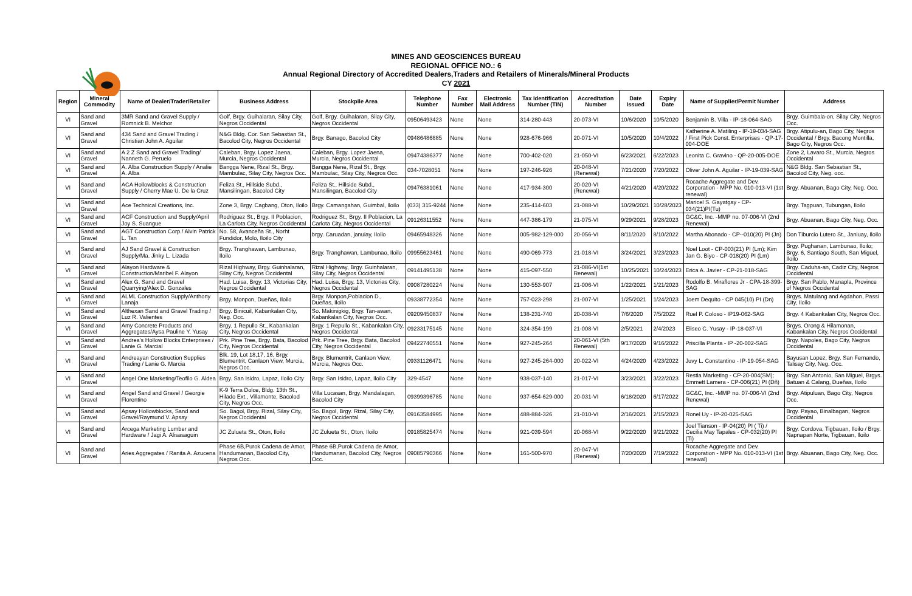MINES AND GEOSCIENCES BUREAU
REGIONAL OFFICE NO.: 6
Annual Regional Directory of Accredited Dealers,Traders and Retailers of Minerals/Mineral Products
CY 2021
| Region | Mineral Commodity | Name of Dealer/Trader/Retailer | Business Address | Stockpile Area | Telephone Number | Fax Number | Electronic Mail Address | Tax Identification Number (TIN) | Accreditation Number | Date Issued | Expiry Date | Name of Supplier/Permit Number | Address |
| --- | --- | --- | --- | --- | --- | --- | --- | --- | --- | --- | --- | --- | --- |
| VI | Sand and Gravel | 3MR Sand and Gravel Supply / Romnick B. Melchor | Golf, Brgy. Guihalaran, Silay City, Negros Occidental | Golf, Brgy. Guihalaran, Silay City, Negros Occidental | 09506493423 | None | None | 314-280-443 | 20-073-VI | 10/6/2020 | 10/5/2020 | Benjamin B. Villa - IP-18-064-SAG | Brgy. Guimbala-on, Silay City, Negros Occ. |
| VI | Sand and Gravel | 434 Sand and Gravel Trading / Christian John A. Aguilar | N&G Bldg. Cor. San Sebastian St., Bacolod City, Negros Occidental | Brgy. Banago, Bacolod City | 09486486885 | None | None | 928-676-966 | 20-071-VI | 10/5/2020 | 10/4/2022 | Katherine A. Matiling - IP-19-034-SAG / First Pick Const. Enterprises - QP-17-004-DOE | Brgy. Atipulu-an, Bago City, Negros Occidental / Brgy. Bacong Montilla, Bago City, Negros Occ. |
| VI | Sand and Gravel | A 2 Z Sand and Gravel Trading/ Nanneth G. Peruelo | Caleban, Brgy. Lopez Jaena, Murcia, Negros Occidental | Caleban, Brgy. Lopez Jaena, Murcia, Negros Occidental | 09474386377 | None | None | 700-402-020 | 21-050-VI | 6/23/2021 | 6/22/2023 | Leonita C. Gravino - QP-20-005-DOE | Zone 2, Lavaro St., Murcia, Negros Occidental |
| VI | Sand and Gravel | A. Alba Construction Supply / Analie A. Alba | Bangga Nene, Rizal St., Brgy. Mambulac, Silay City, Negros Occ. | Bangga Nene, Rizal St., Brgy. Mambulac, Silay City, Negros Occ. | 034-7028051 | None | None | 197-246-926 | 20-048-VI (Renewal) | 7/21/2020 | 7/20/2022 | Oliver John A. Aguilar - IP-19-039-SAG | N&G Bldg. San Sebastian St., Bacolod City, Neg. occ. |
| VI | Sand and Gravel | ACA Hollowblocks & Construction Supply / Cherry Mae U. De la Cruz | Feliza St., Hillside Subd., Mansilingan, Bacolod City | Feliza St., Hillside Subd., Mansilingan, Bacolod City | 09476381061 | None | None | 417-934-300 | 20-020-VI (Renewal) | 4/21/2020 | 4/20/2022 | Rocache Aggregate and Dev. Corporation - MPP No. 010-013-VI (1st renewal) | Brgy. Abuanan, Bago City, Neg. Occ. |
| VI | Sand and Gravel | Ace Technical Creations, Inc. | Zone 3, Brgy. Cagbang, Oton, Iloilo | Brgy. Camangahan, Guimbal, Iloilo | (033) 315-9244 | None | None | 235-414-603 | 21-088-VI | 10/29/2021 | 10/28/2023 | Maricel S. Gayatgay - CP-034(21)PI(Tu) | Brgy. Tagpuan, Tubungan, Iloilo |
| VI | Sand and Gravel | ACF Construction and Supply/April Joy S. Suangue | Rodriguez St., Brgy. II Poblacion, La Carlota City, Negros Occidental | Rodriguez St., Brgy. II Poblacion, La Carlota City, Negros Occidental | 09126311552 | None | None | 447-386-179 | 21-075-VI | 9/29/2021 | 9/28/2023 | GC&C, Inc. -MMP no. 07-006-VI (2nd Renewal) | Brgy. Abuanan, Bago City, Neg. Occ. |
| VI | Sand and Gravel | AGT Construction Corp./ Alvin Patrick L. Tan | No. 58, Avanceña St., Norht Fundidor, Molo, Iloilo City | brgy. Caruadan, januiay, Iloilo | 09465948326 | None | None | 005-982-129-000 | 20-056-VI | 8/11/2020 | 8/10/2022 | Martha Abonado - CP--010(20) PI (Jn) | Don Tiburcio Lutero St., Janiuay, Iloilo |
| VI | Sand and Gravel | AJ Sand Gravel & Construction Supply/Ma. Jinky L. Lizada | Brgy. Tranghawan, Lambunao, Iloilo | Brgy. Tranghawan, Lambunao, Iloilo | 09955623461 | None | None | 490-069-773 | 21-018-VI | 3/24/2021 | 3/23/2023 | Noel Loot - CP-003(21) PI (Lm); Kim Jan G. Biyo - CP-018(20) PI (Lm) | Brgy. Pughanan, Lambunao, Iloilo; Brgy. 6, Santiago South, San Miguel, Iloilo |
| VI | Sand and Gravel | Alayon Hardware & Construction/Maribel F. Alayon | Rizal Highway, Brgy. Guinhalaran, Silay City, Negros Occidental | Rizal Highway, Brgy. Guinhalaran, Silay City, Negros Occidental | 09141495138 | None | None | 415-097-550 | 21-086-VI(1st Renewal) | 10/25/2021 | 10/24/2023 | Erica A. Javier - CP-21-018-SAG | Brgy. Caduha-an, Cadiz City, Negros Occidental |
| VI | Sand and Gravel | Alex G. Sand and Gravel Quarrying/Alex D. Gonzales | Had. Luisa, Brgy. 13, Victorias City, Negros Occidental | Had. Luisa, Brgy. 13, Victorias City, Negros Occidental | 09087280224 | None | None | 130-553-907 | 21-006-VI | 1/22/2021 | 1/21/2023 | Rodolfo B. Miraflores Jr - CPA-18-399-SAG | Brgy. San Pablo, Manapla, Province of Negros Occidental |
| VI | Sand and Gravel | ALML Construction Supply/Anthony Lanaja | Brgy. Monpon, Dueñas, Iloilo | Brgy. Monpon,Poblacion D., Dueñas, Iloilo | 09338772354 | None | None | 757-023-298 | 21-007-VI | 1/25/2021 | 1/24/2023 | Joem Dequito - CP 045(10) PI (Dn) | Brgys. Matulang and Agdahon, Passi City, Iloilo |
| VI | Sand and Gravel | Althexan Sand and Gravel Trading / Luz R. Valientes | Brgy. Binicuil, Kabankalan City, Neg. Occ. | So. Makinigkig, Brgy. Tan-awan, Kabankalan City, Negros Occ. | 09209450837 | None | None | 138-231-740 | 20-038-VI | 7/6/2020 | 7/5/2022 | Ruel P. Coloso - IP19-062-SAG | Brgy. 4 Kabankalan City, Negros Occ. |
| VI | Sand and Gravel | Amy Concrete Products and Aggregates/Aysa Pauline Y. Yusay | Brgy. 1 Repullo St., Kabankalan City, Negros Occidental | Brgy. 1 Repullo St., Kabankalan City, Negros Occidental | 09233175145 | None | None | 324-354-199 | 21-008-VI | 2/5/2021 | 2/4/2023 | Eliseo C. Yusay - IP-18-037-VI | Brgys. Orong & Hilamonan, Kabankalan City, Negros Occidental |
| VI | Sand and Gravel | Andrea's Hollow Blocks Enterprises / Lanie G. Marcial | Prk. Pine Tree, Brgy. Bata, Bacolod City, Negros Occidental | Prk. Pine Tree, Brgy. Bata, Bacolod City, Negros Occidental | 09422740551 | None | None | 927-245-264 | 20-061-VI (5th Renewal) | 9/17/2020 | 9/16/2022 | Priscilla Planta - IP -20-002-SAG | Brgy. Napoles, Bago City, Negros Occidental |
| VI | Sand and Gravel | Andreayan Construction Supplies Trading / Lanie G. Marcia | Blk. 19, Lot 18,17, 16, Brgy. Blumentrit, Canlaon View, Murcia, Negros Occ. | Brgy. Blumentrit, Canlaon View, Murcia, Negros Occ. | 09331126471 | None | None | 927-245-264-000 | 20-022-VI | 4/24/2020 | 4/23/2022 | Juvy L. Constantino - IP-19-054-SAG | Bayusan Lopez, Brgy. San Fernando, Talisay City, Neg. Occ. |
| VI | Sand and Gravel | Angel One Marketing/Teofilo G. Aldea | Brgy. San Isidro, Lapaz, Iloilo City | Brgy. San Isidro, Lapaz, Iloilo City | 329-4547 | None | None | 938-037-140 | 21-017-VI | 3/23/2021 | 3/22/2023 | Restia Marketing - CP-20-004(SM); Emmett Lamera - CP-006(21) PI (Dñ) | Brgy. San Antonio, San Miguel, Brgys. Batuan & Calang, Dueñas, Iloilo |
| VI | Sand and Gravel | Angel Sand and Gravel / Georgie Florentino | K-9 Terra Dolce, Bldg. 13th St., Hilado Ext., Villamonte, Bacolod City, Negros Occ. | Villa Lucasan, Brgy. Mandalagan, Bacolod City | 09399396785 | None | None | 937-654-629-000 | 20-031-VI | 6/18/2020 | 6/17/2022 | GC&C, Inc. -MMP no. 07-006-VI (2nd Renewal) | Brgy. Atipuluan, Bago City, Negros Occ. |
| VI | Sand and Gravel | Apsay Hollowblocks, Sand and Gravel/Raymund V. Apsay | So. Bagol, Brgy. Rizal, Silay City, Negros Occidental | So. Bagol, Brgy. Rizal, Silay City, Negros Occidental | 09163584995 | None | None | 488-884-326 | 21-010-VI | 2/16/2021 | 2/15/2023 | Ronel Uy - IP-20-025-SAG | Brgy. Payao, Binalbagan, Negros Occidental |
| VI | Sand and Gravel | Arcega Marketing Lumber and Hardware / Jagi A. Alisasaguin | JC Zulueta St., Oton, Iloilo | JC Zulueta St., Oton, Iloilo | 09185825474 | None | None | 921-039-594 | 20-068-VI | 9/22/2020 | 9/21/2022 | Joel Tianson - IP-04(20) PI ( Ti) / Cecilia May Tapales - CP-032(20) PI (Ti) | Brgy. Cordova, Tigbauan, Iloilo / Brgy. Napnapan Norte, Tigbauan, Iloilo |
| VI | Sand and Gravel | Aries Aggregates / Ranita A. Azucena | Phase 6B,Purok Cadena de Amor, Handumanan, Bacolod City, Negros Occ. | Phase 6B,Purok Cadena de Amor, Handumanan, Bacolod City, Negros Occ. | 09085790366 | None | None | 161-500-970 | 20-047-VI (Renewal) | 7/20/2020 | 7/19/2022 | Rocache Aggregate and Dev. Corporation - MPP No. 010-013-VI (1st renewal) | Brgy. Abuanan, Bago City, Neg. Occ. |